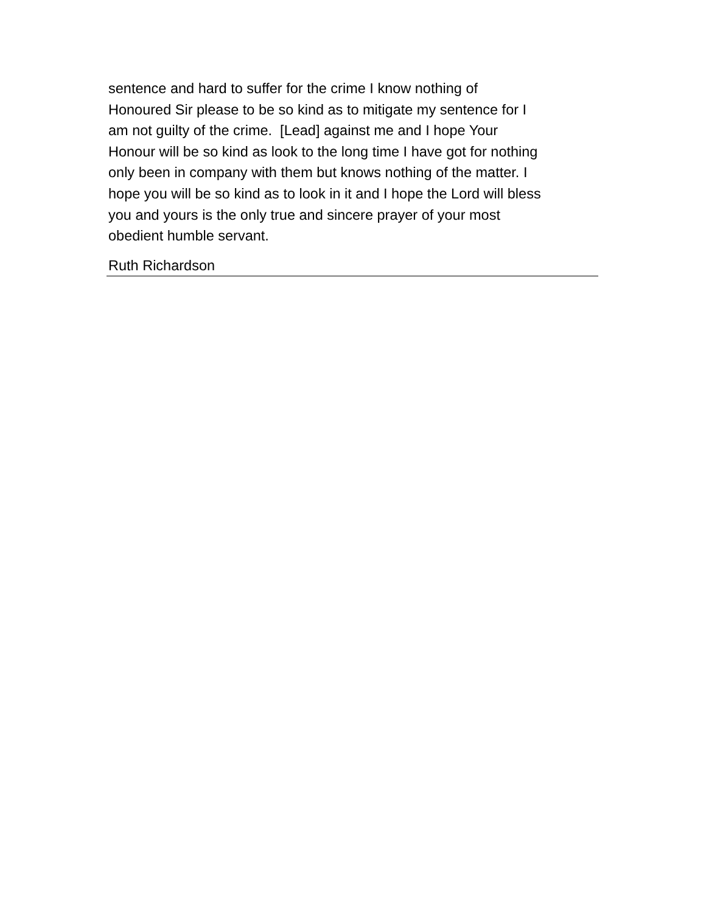sentence and hard to suffer for the crime I know nothing of
Honoured Sir please to be so kind as to mitigate my sentence for I
am not guilty of the crime. [Lead] against me and I hope Your
Honour will be so kind as look to the long time I have got for nothing
only been in company with them but knows nothing of the matter. I
hope you will be so kind as to look in it and I hope the Lord will bless
you and yours is the only true and sincere prayer of your most
obedient humble servant.
Ruth Richardson